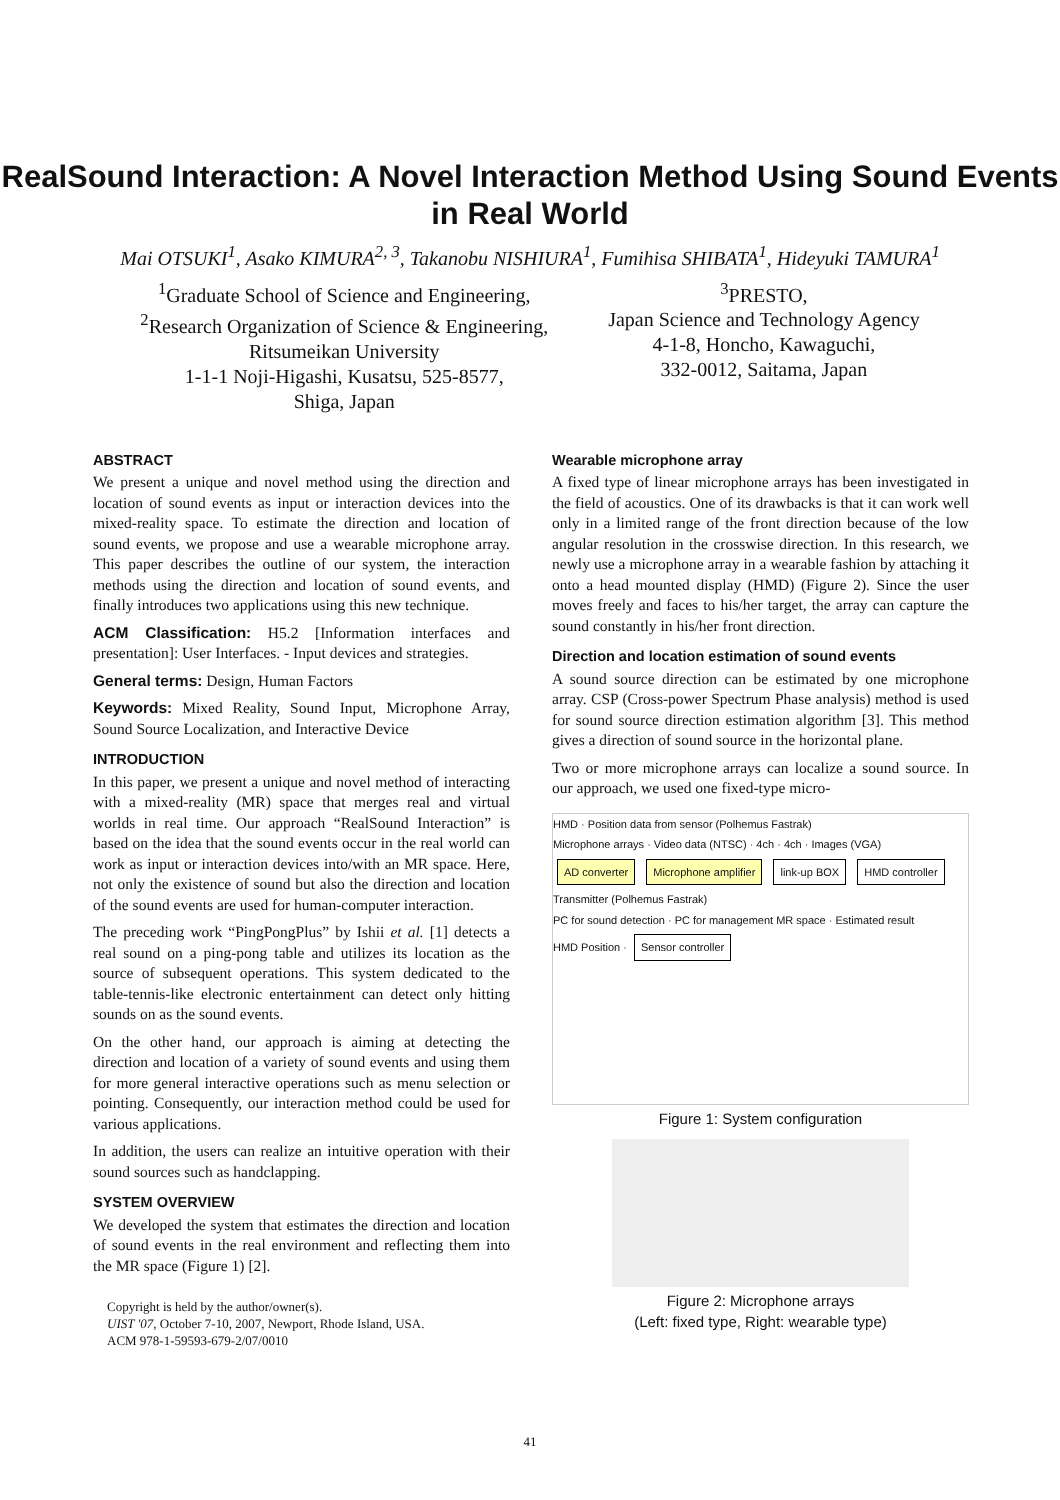RealSound Interaction: A Novel Interaction Method Using Sound Events in Real World
Mai OTSUKI<sup>1</sup>, Asako KIMURA<sup>2, 3</sup>, Takanobu NISHIURA<sup>1</sup>, Fumihisa SHIBATA<sup>1</sup>, Hideyuki TAMURA<sup>1</sup>
<sup>1</sup> Graduate School of Science and Engineering,
<sup>2</sup> Research Organization of Science & Engineering,
Ritsumeikan University
1-1-1 Noji-Higashi, Kusatsu, 525-8577,
Shiga, Japan
<sup>3</sup> PRESTO,
Japan Science and Technology Agency
4-1-8, Honcho, Kawaguchi,
332-0012, Saitama, Japan
ABSTRACT
We present a unique and novel method using the direction and location of sound events as input or interaction devices into the mixed-reality space. To estimate the direction and location of sound events, we propose and use a wearable microphone array. This paper describes the outline of our system, the interaction methods using the direction and location of sound events, and finally introduces two applications using this new technique.
ACM Classification: H5.2 [Information interfaces and presentation]: User Interfaces. - Input devices and strategies.
General terms: Design, Human Factors
Keywords: Mixed Reality, Sound Input, Microphone Array, Sound Source Localization, and Interactive Device
INTRODUCTION
In this paper, we present a unique and novel method of interacting with a mixed-reality (MR) space that merges real and virtual worlds in real time. Our approach “RealSound Interaction” is based on the idea that the sound events occur in the real world can work as input or interaction devices into/with an MR space. Here, not only the existence of sound but also the direction and location of the sound events are used for human-computer interaction.
The preceding work “PingPongPlus” by Ishii et al. [1] detects a real sound on a ping-pong table and utilizes its location as the source of subsequent operations. This system dedicated to the table-tennis-like electronic entertainment can detect only hitting sounds on as the sound events.
On the other hand, our approach is aiming at detecting the direction and location of a variety of sound events and using them for more general interactive operations such as menu selection or pointing. Consequently, our interaction method could be used for various applications.
In addition, the users can realize an intuitive operation with their sound sources such as handclapping.
SYSTEM OVERVIEW
We developed the system that estimates the direction and location of sound events in the real environment and reflecting them into the MR space (Figure 1) [2].
Copyright is held by the author/owner(s).
UIST '07, October 7-10, 2007, Newport, Rhode Island, USA.
ACM 978-1-59593-679-2/07/0010
Wearable microphone array
A fixed type of linear microphone arrays has been investigated in the field of acoustics. One of its drawbacks is that it can work well only in a limited range of the front direction because of the low angular resolution in the crosswise direction. In this research, we newly use a microphone array in a wearable fashion by attaching it onto a head mounted display (HMD) (Figure 2). Since the user moves freely and faces to his/her target, the array can capture the sound constantly in his/her front direction.
Direction and location estimation of sound events
A sound source direction can be estimated by one microphone array. CSP (Cross-power Spectrum Phase analysis) method is used for sound source direction estimation algorithm [3]. This method gives a direction of sound source in the horizontal plane.
Two or more microphone arrays can localize a sound source. In our approach, we used one fixed-type micro-
HMD · Position data from sensor (Polhemus Fastrak)
Microphone arrays · Video data (NTSC) · 4ch · 4ch · Images (VGA)
AD converter Microphone amplifier link-up BOX HMD controller
Transmitter (Polhemus Fastrak)
PC for sound detection · PC for management MR space · Estimated result
HMD Position · Sensor controller
Figure 1: System configuration
Figure 2: Microphone arrays
(Left: fixed type, Right: wearable type)
41